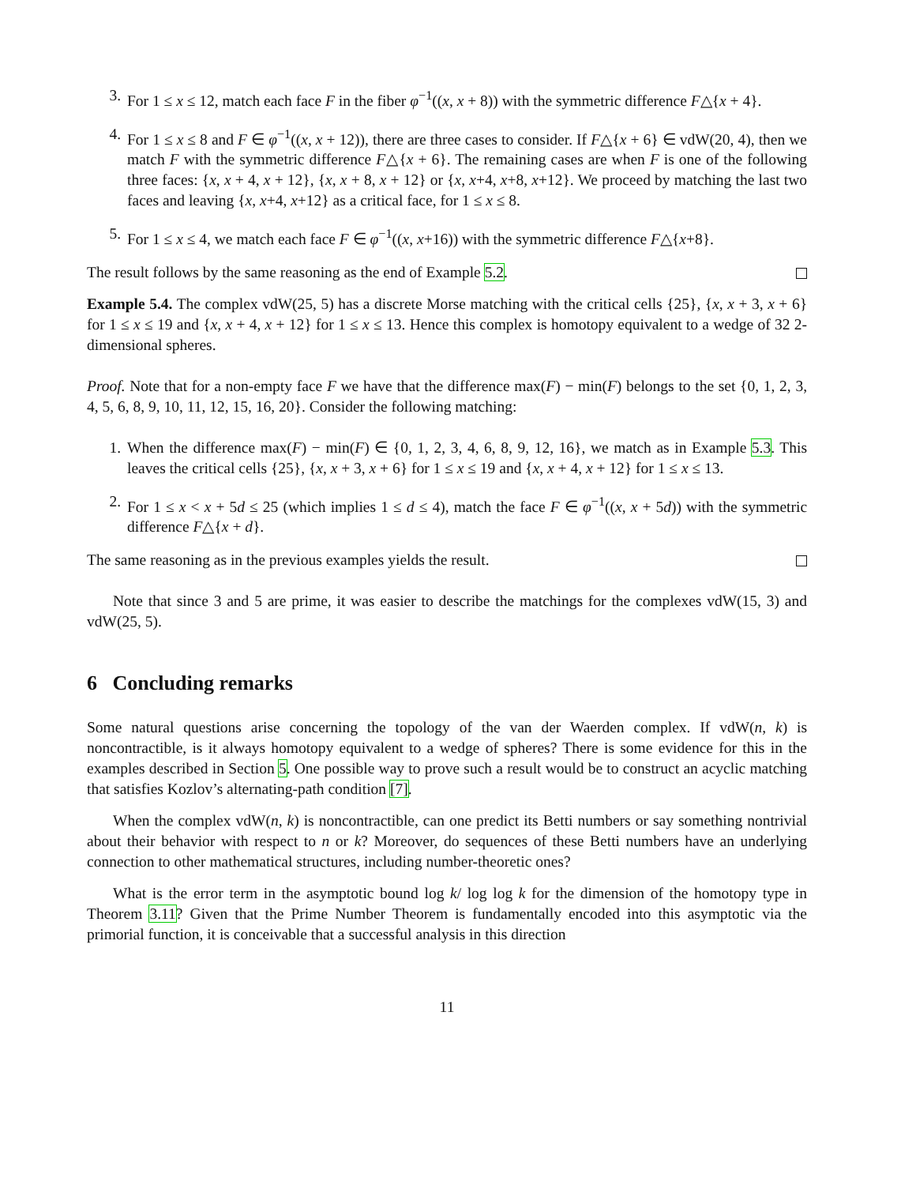3. For 1 ≤ x ≤ 12, match each face F in the fiber φ<sup>−1</sup>((x, x + 8)) with the symmetric difference F△{x + 4}.
4. For 1 ≤ x ≤ 8 and F ∈ φ<sup>−1</sup>((x, x + 12)), there are three cases to consider. If F△{x + 6} ∈ vdW(20, 4), then we match F with the symmetric difference F△{x + 6}. The remaining cases are when F is one of the following three faces: {x, x + 4, x + 12}, {x, x + 8, x + 12} or {x, x+4, x+8, x+12}. We proceed by matching the last two faces and leaving {x, x+4, x+12} as a critical face, for 1 ≤ x ≤ 8.
5. For 1 ≤ x ≤ 4, we match each face F ∈ φ<sup>−1</sup>((x, x+16)) with the symmetric difference F△{x+8}.
The result follows by the same reasoning as the end of Example 5.2.
Example 5.4. The complex vdW(25, 5) has a discrete Morse matching with the critical cells {25}, {x, x + 3, x + 6} for 1 ≤ x ≤ 19 and {x, x + 4, x + 12} for 1 ≤ x ≤ 13. Hence this complex is homotopy equivalent to a wedge of 32 2-dimensional spheres.
Proof. Note that for a non-empty face F we have that the difference max(F) − min(F) belongs to the set {0, 1, 2, 3, 4, 5, 6, 8, 9, 10, 11, 12, 15, 16, 20}. Consider the following matching:
1. When the difference max(F) − min(F) ∈ {0, 1, 2, 3, 4, 6, 8, 9, 12, 16}, we match as in Example 5.3. This leaves the critical cells {25}, {x, x + 3, x + 6} for 1 ≤ x ≤ 19 and {x, x + 4, x + 12} for 1 ≤ x ≤ 13.
2. For 1 ≤ x < x + 5d ≤ 25 (which implies 1 ≤ d ≤ 4), match the face F ∈ φ<sup>−1</sup>((x, x + 5d)) with the symmetric difference F△{x + d}.
The same reasoning as in the previous examples yields the result.
Note that since 3 and 5 are prime, it was easier to describe the matchings for the complexes vdW(15, 3) and vdW(25, 5).
6 Concluding remarks
Some natural questions arise concerning the topology of the van der Waerden complex. If vdW(n, k) is noncontractible, is it always homotopy equivalent to a wedge of spheres? There is some evidence for this in the examples described in Section 5. One possible way to prove such a result would be to construct an acyclic matching that satisfies Kozlov’s alternating-path condition [7].
When the complex vdW(n, k) is noncontractible, can one predict its Betti numbers or say something nontrivial about their behavior with respect to n or k? Moreover, do sequences of these Betti numbers have an underlying connection to other mathematical structures, including number-theoretic ones?
What is the error term in the asymptotic bound log k/ log log k for the dimension of the homotopy type in Theorem 3.11? Given that the Prime Number Theorem is fundamentally encoded into this asymptotic via the primorial function, it is conceivable that a successful analysis in this direction
11